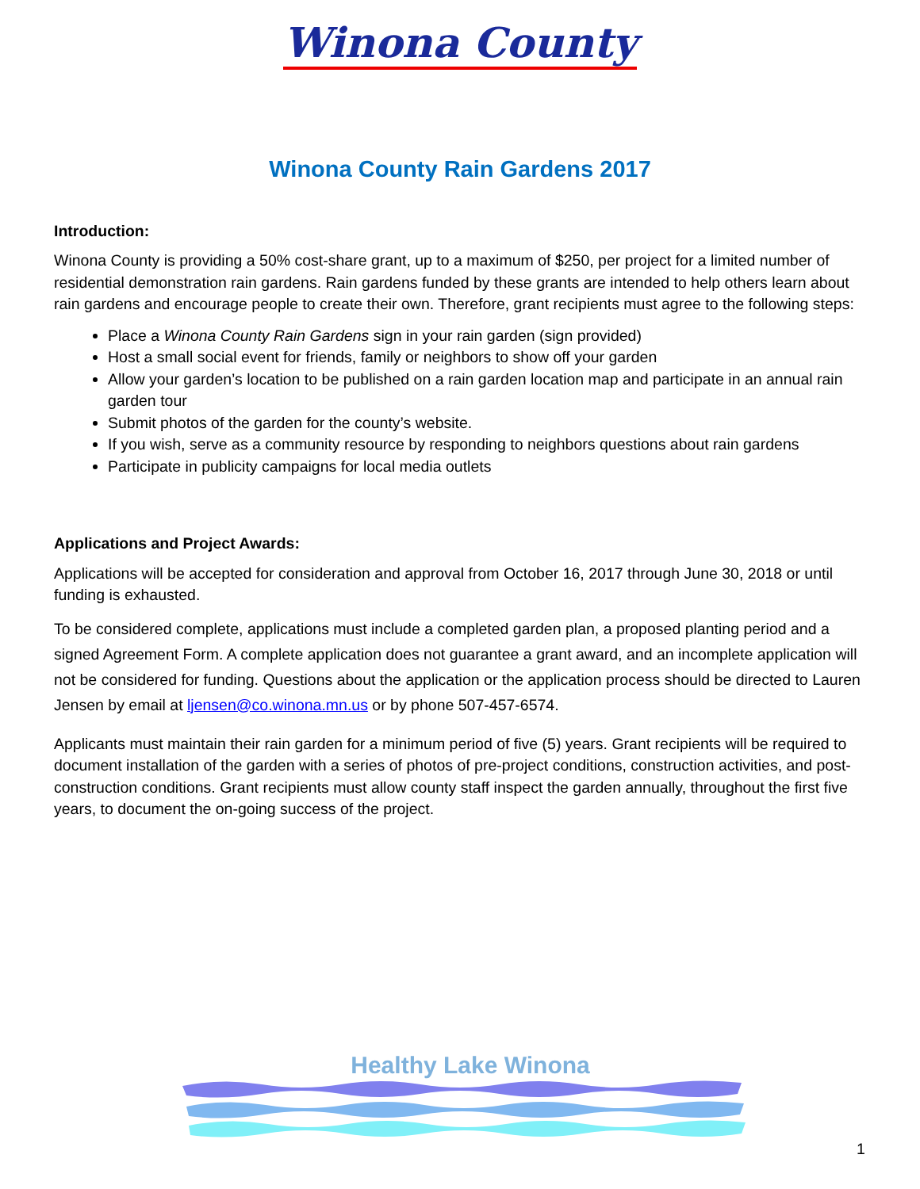Winona County
Winona County Rain Gardens 2017
Introduction:
Winona County is providing a 50% cost-share grant, up to a maximum of $250, per project for a limited number of residential demonstration rain gardens. Rain gardens funded by these grants are intended to help others learn about rain gardens and encourage people to create their own. Therefore, grant recipients must agree to the following steps:
Place a Winona County Rain Gardens sign in your rain garden (sign provided)
Host a small social event for friends, family or neighbors to show off your garden
Allow your garden’s location to be published on a rain garden location map and participate in an annual rain garden tour
Submit photos of the garden for the county’s website.
If you wish, serve as a community resource by responding to neighbors questions about rain gardens
Participate in publicity campaigns for local media outlets
Applications and Project Awards:
Applications will be accepted for consideration and approval from October 16, 2017 through June 30, 2018 or until funding is exhausted.
To be considered complete, applications must include a completed garden plan, a proposed planting period and a signed Agreement Form. A complete application does not guarantee a grant award, and an incomplete application will not be considered for funding. Questions about the application or the application process should be directed to Lauren Jensen by email at ljensen@co.winona.mn.us or by phone 507-457-6574.
Applicants must maintain their rain garden for a minimum period of five (5) years. Grant recipients will be required to document installation of the garden with a series of photos of pre-project conditions, construction activities, and post-construction conditions. Grant recipients must allow county staff inspect the garden annually, throughout the first five years, to document the on-going success of the project.
Healthy Lake Winona
1